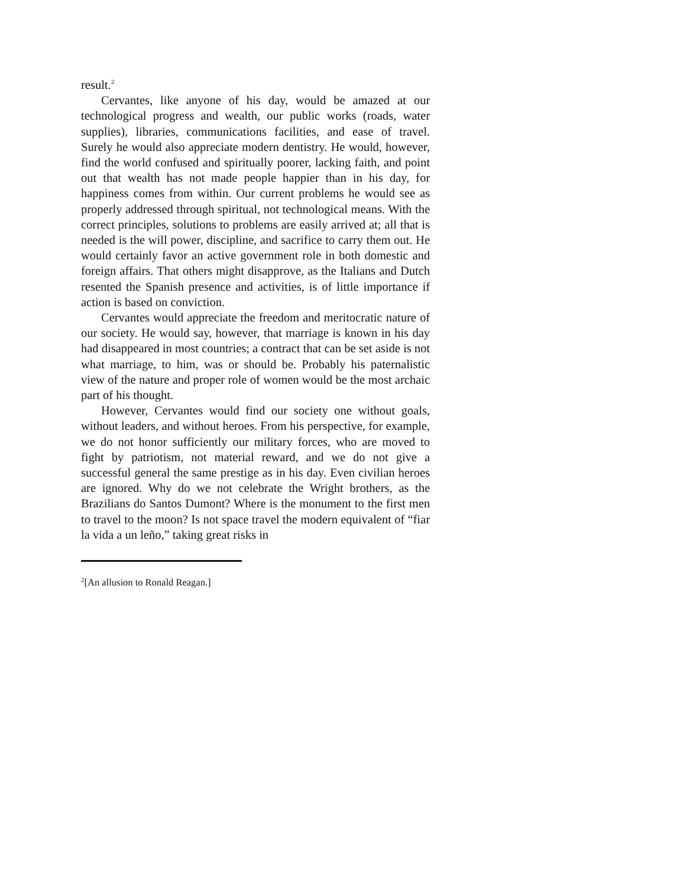result.<sup>2</sup>
Cervantes, like anyone of his day, would be amazed at our technological progress and wealth, our public works (roads, water supplies), libraries, communications facilities, and ease of travel. Surely he would also appreciate modern dentistry. He would, however, find the world confused and spiritually poorer, lacking faith, and point out that wealth has not made people happier than in his day, for happiness comes from within. Our current problems he would see as properly addressed through spiritual, not technological means. With the correct principles, solutions to problems are easily arrived at; all that is needed is the will power, discipline, and sacrifice to carry them out. He would certainly favor an active government role in both domestic and foreign affairs. That others might disapprove, as the Italians and Dutch resented the Spanish presence and activities, is of little importance if action is based on conviction.
Cervantes would appreciate the freedom and meritocratic nature of our society. He would say, however, that marriage is known in his day had disappeared in most countries; a contract that can be set aside is not what marriage, to him, was or should be. Probably his paternalistic view of the nature and proper role of women would be the most archaic part of his thought.
However, Cervantes would find our society one without goals, without leaders, and without heroes. From his perspective, for example, we do not honor sufficiently our military forces, who are moved to fight by patriotism, not material reward, and we do not give a successful general the same prestige as in his day. Even civilian heroes are ignored. Why do we not celebrate the Wright brothers, as the Brazilians do Santos Dumont? Where is the monument to the first men to travel to the moon? Is not space travel the modern equivalent of “fiar la vida a un leño,” taking great risks in
<sup>2</sup> [An allusion to Ronald Reagan.]